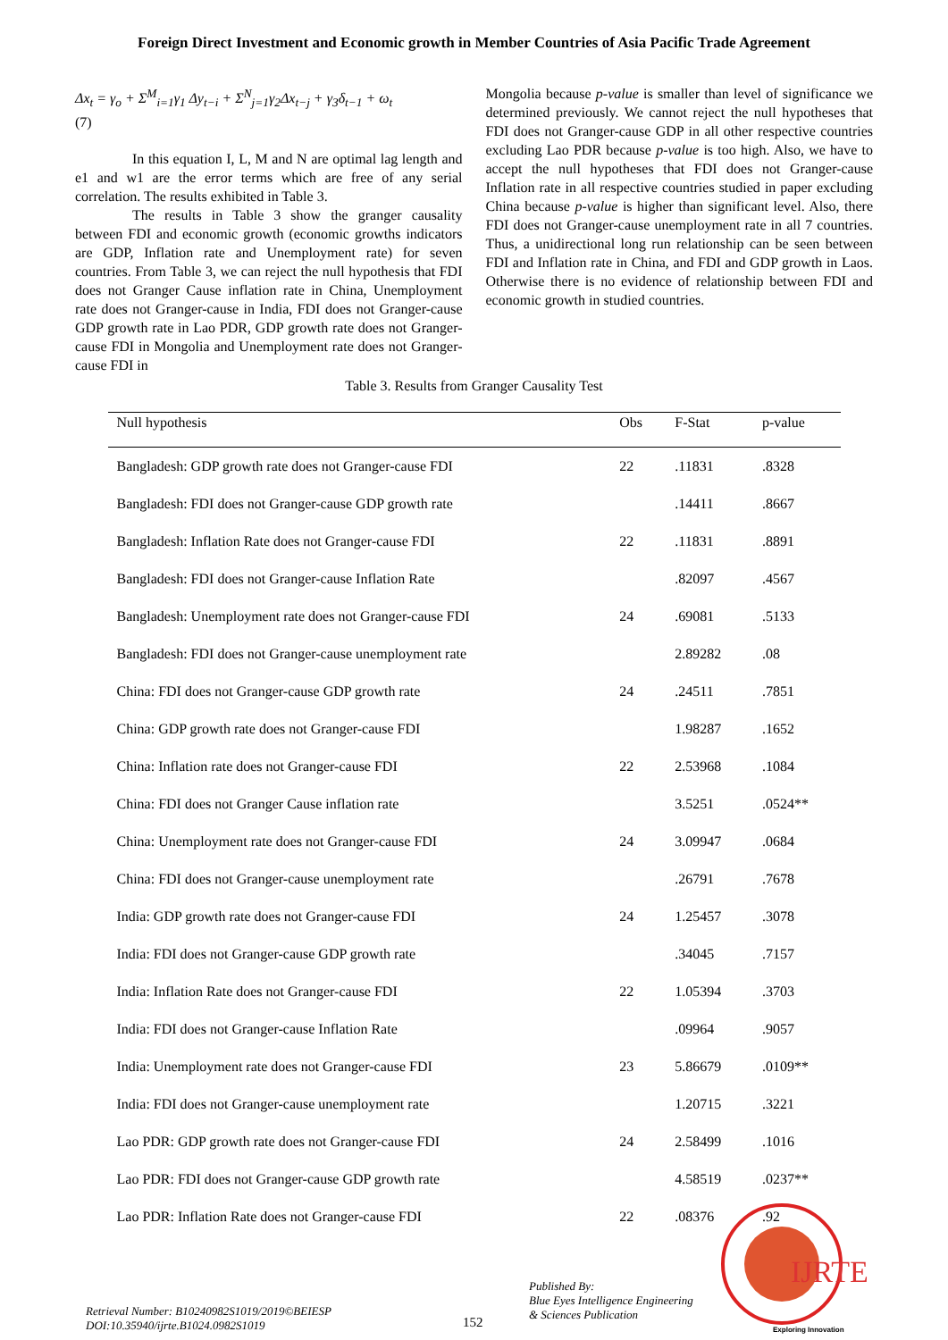Foreign Direct Investment and Economic growth in Member Countries of Asia Pacific Trade Agreement
Δx<sub>t</sub> = γ<sub>o</sub> + Σ<sup>M</sup><sub>i=1</sub>γ<sub>1</sub> Δy<sub>t−i</sub> + Σ<sup>N</sup><sub>j=1</sub>γ<sub>2</sub>Δx<sub>t−j</sub> + γ<sub>3</sub>δ<sub>t−1</sub> + ω<sub>t</sub>
(7)
In this equation I, L, M and N are optimal lag length and e1 and w1 are the error terms which are free of any serial correlation. The results exhibited in Table 3.
The results in Table 3 show the granger causality between FDI and economic growth (economic growths indicators are GDP, Inflation rate and Unemployment rate) for seven countries. From Table 3, we can reject the null hypothesis that FDI does not Granger Cause inflation rate in China, Unemployment rate does not Granger-cause in India, FDI does not Granger-cause GDP growth rate in Lao PDR, GDP growth rate does not Granger-cause FDI in Mongolia and Unemployment rate does not Granger-cause FDI in
Mongolia because p-value is smaller than level of significance we determined previously. We cannot reject the null hypotheses that FDI does not Granger-cause GDP in all other respective countries excluding Lao PDR because p-value is too high. Also, we have to accept the null hypotheses that FDI does not Granger-cause Inflation rate in all respective countries studied in paper excluding China because p-value is higher than significant level. Also, there FDI does not Granger-cause unemployment rate in all 7 countries. Thus, a unidirectional long run relationship can be seen between FDI and Inflation rate in China, and FDI and GDP growth in Laos. Otherwise there is no evidence of relationship between FDI and economic growth in studied countries.
Table 3. Results from Granger Causality Test
| Null hypothesis | Obs | F-Stat | p-value |
| --- | --- | --- | --- |
| Bangladesh: GDP growth rate does not Granger-cause FDI | 22 | .11831 | .8328 |
| Bangladesh: FDI does not Granger-cause GDP growth rate | | .14411 | .8667 |
| Bangladesh: Inflation Rate does not Granger-cause FDI | 22 | .11831 | .8891 |
| Bangladesh: FDI does not Granger-cause Inflation Rate | | .82097 | .4567 |
| Bangladesh: Unemployment rate does not Granger-cause FDI | 24 | .69081 | .5133 |
| Bangladesh: FDI does not Granger-cause unemployment rate | | 2.89282 | .08 |
| China: FDI does not Granger-cause GDP growth rate | 24 | .24511 | .7851 |
| China: GDP growth rate does not Granger-cause FDI | | 1.98287 | .1652 |
| China: Inflation rate does not Granger-cause FDI | 22 | 2.53968 | .1084 |
| China: FDI does not Granger Cause inflation rate | | 3.5251 | .0524** |
| China: Unemployment rate does not Granger-cause FDI | 24 | 3.09947 | .0684 |
| China: FDI does not Granger-cause unemployment rate | | .26791 | .7678 |
| India: GDP growth rate does not Granger-cause FDI | 24 | 1.25457 | .3078 |
| India: FDI does not Granger-cause GDP growth rate | | .34045 | .7157 |
| India: Inflation Rate does not Granger-cause FDI | 22 | 1.05394 | .3703 |
| India: FDI does not Granger-cause Inflation Rate | | .09964 | .9057 |
| India: Unemployment rate does not Granger-cause FDI | 23 | 5.86679 | .0109** |
| India: FDI does not Granger-cause unemployment rate | | 1.20715 | .3221 |
| Lao PDR: GDP growth rate does not Granger-cause FDI | 24 | 2.58499 | .1016 |
| Lao PDR: FDI does not Granger-cause GDP growth rate | | 4.58519 | .0237** |
| Lao PDR: Inflation Rate does not Granger-cause FDI | 22 | .08376 | .92 |
IJRTE
Exploring Innovation
Retrieval Number: B10240982S1019/2019©BEIESP
DOI:10.35940/ijrte.B1024.0982S1019
152
Published By:
Blue Eyes Intelligence Engineering
& Sciences Publication